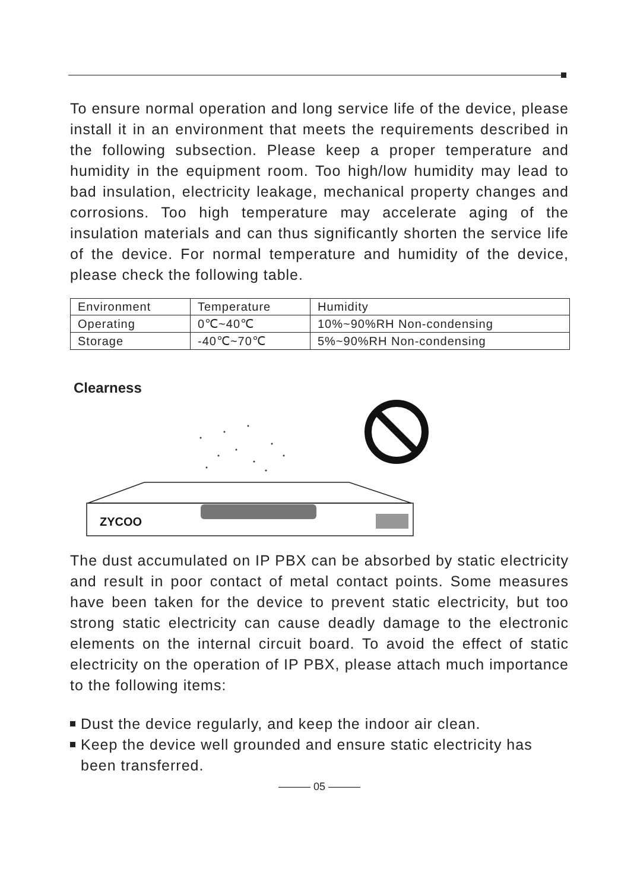To ensure normal operation and long service life of the device, please install it in an environment that meets the requirements described in the following subsection. Please keep a proper temperature and humidity in the equipment room. Too high/low humidity may lead to bad insulation, electricity leakage, mechanical property changes and corrosions. Too high temperature may accelerate aging of the insulation materials and can thus significantly shorten the service life of the device. For normal temperature and humidity of the device, please check the following table.
| Environment | Temperature | Humidity |
| Operating | 0℃~40℃ | 10%~90%RH Non-condensing |
| Storage | -40℃~70℃ | 5%~90%RH Non-condensing |
Clearness
ZYCOO
The dust accumulated on IP PBX can be absorbed by static electricity and result in poor contact of metal contact points. Some measures have been taken for the device to prevent static electricity, but too strong static electricity can cause deadly damage to the electronic elements on the internal circuit board. To avoid the effect of static electricity on the operation of IP PBX, please attach much importance to the following items:
Dust the device regularly, and keep the indoor air clean.
Keep the device well grounded and ensure static electricity has been transferred.
——— 05 ———